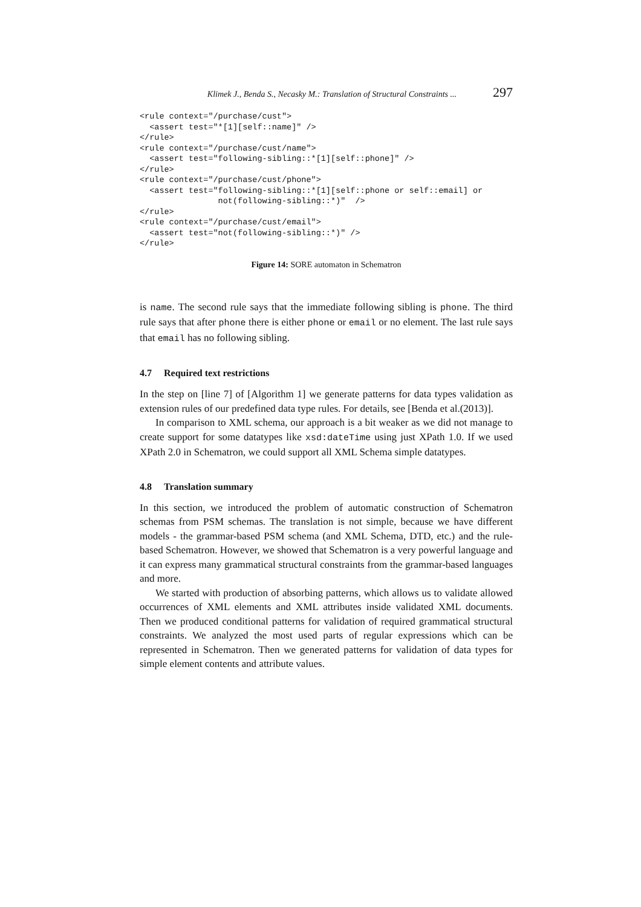Klimek J., Benda S., Necasky M.: Translation of Structural Constraints ... 297
<rule context="/purchase/cust">
  <assert test="*[1][self::name]" />
</rule>
<rule context="/purchase/cust/name">
  <assert test="following-sibling::*[1][self::phone]" />
</rule>
<rule context="/purchase/cust/phone">
  <assert test="following-sibling::*[1][self::phone or self::email] or
                not(following-sibling::*)"  />
</rule>
<rule context="/purchase/cust/email">
  <assert test="not(following-sibling::*)" />
</rule>
Figure 14: SORE automaton in Schematron
is name. The second rule says that the immediate following sibling is phone. The third rule says that after phone there is either phone or email or no element. The last rule says that email has no following sibling.
4.7 Required text restrictions
In the step on [line 7] of [Algorithm 1] we generate patterns for data types validation as extension rules of our predefined data type rules. For details, see [Benda et al.(2013)].
In comparison to XML schema, our approach is a bit weaker as we did not manage to create support for some datatypes like xsd:dateTime using just XPath 1.0. If we used XPath 2.0 in Schematron, we could support all XML Schema simple datatypes.
4.8 Translation summary
In this section, we introduced the problem of automatic construction of Schematron schemas from PSM schemas. The translation is not simple, because we have different models - the grammar-based PSM schema (and XML Schema, DTD, etc.) and the rule-based Schematron. However, we showed that Schematron is a very powerful language and it can express many grammatical structural constraints from the grammar-based languages and more.
We started with production of absorbing patterns, which allows us to validate allowed occurrences of XML elements and XML attributes inside validated XML documents. Then we produced conditional patterns for validation of required grammatical structural constraints. We analyzed the most used parts of regular expressions which can be represented in Schematron. Then we generated patterns for validation of data types for simple element contents and attribute values.